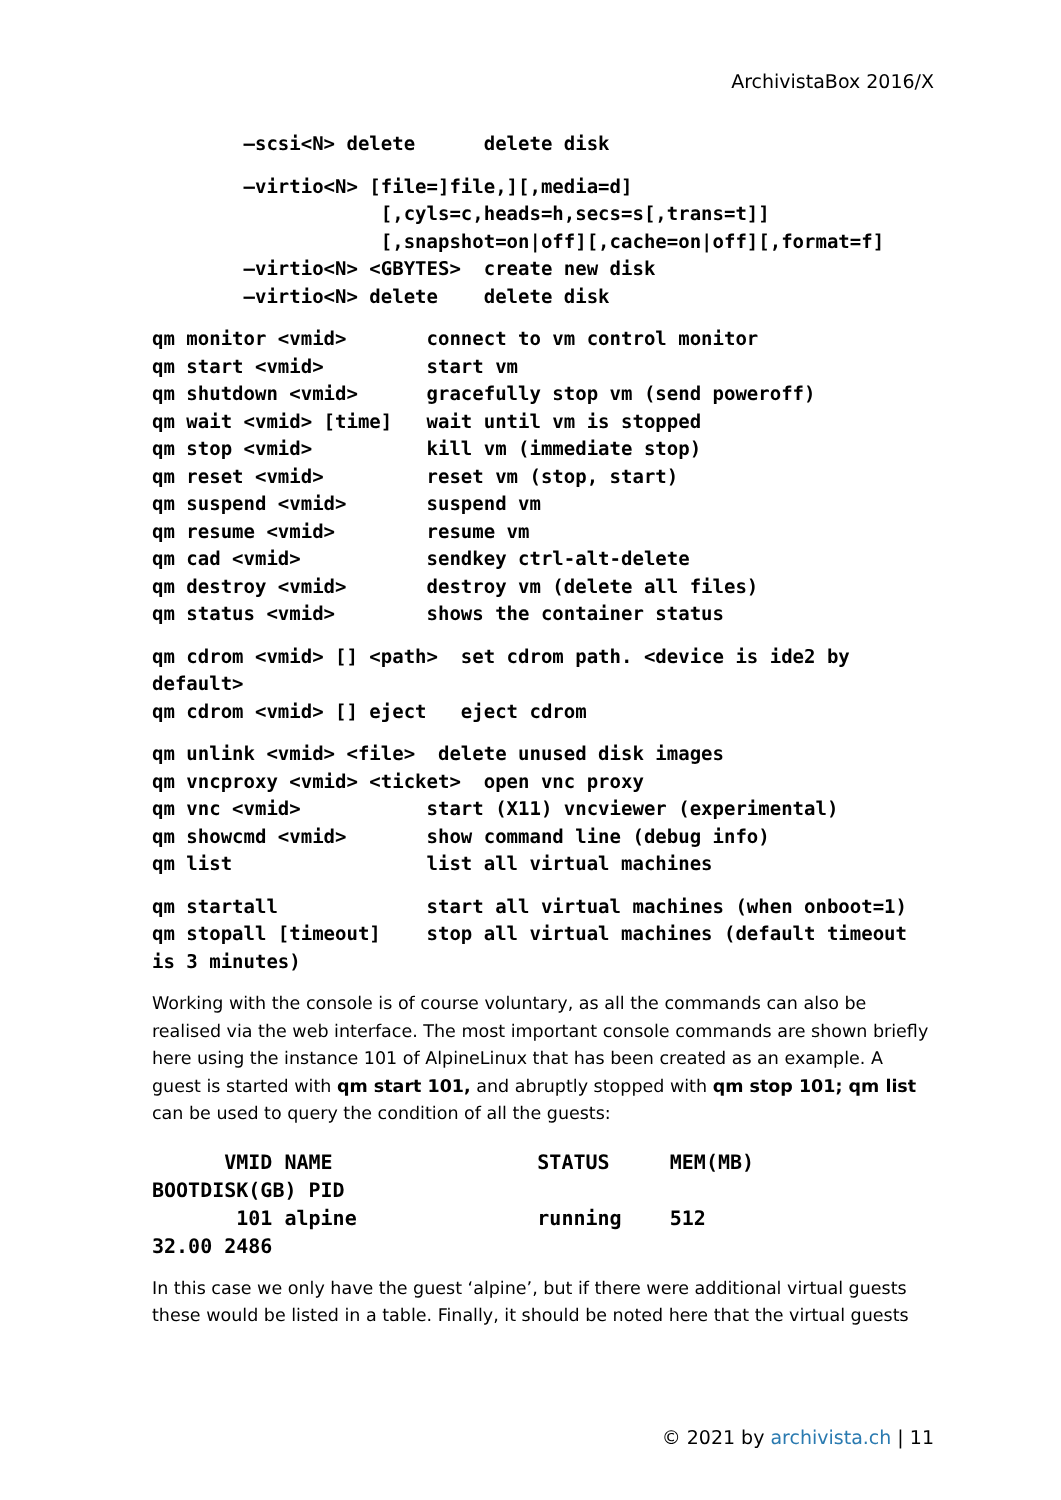ArchivistaBox 2016/X
        –scsi<N> delete      delete disk
        –virtio<N> [file=]file,][,media=d]
                    [,cyls=c,heads=h,secs=s[,trans=t]]
                    [,snapshot=on|off][,cache=on|off][,format=f]
        –virtio<N> <GBYTES>  create new disk
        –virtio<N> delete    delete disk
qm monitor <vmid>       connect to vm control monitor
qm start <vmid>         start vm
qm shutdown <vmid>      gracefully stop vm (send poweroff)
qm wait <vmid> [time]   wait until vm is stopped
qm stop <vmid>          kill vm (immediate stop)
qm reset <vmid>         reset vm (stop, start)
qm suspend <vmid>       suspend vm
qm resume <vmid>        resume vm
qm cad <vmid>           sendkey ctrl-alt-delete
qm destroy <vmid>       destroy vm (delete all files)
qm status <vmid>        shows the container status
qm cdrom <vmid> [] <path>  set cdrom path. <device is ide2 by
default>
qm cdrom <vmid> [] eject   eject cdrom
qm unlink <vmid> <file>  delete unused disk images
qm vncproxy <vmid> <ticket>  open vnc proxy
qm vnc <vmid>           start (X11) vncviewer (experimental)
qm showcmd <vmid>       show command line (debug info)
qm list                 list all virtual machines
qm startall             start all virtual machines (when onboot=1)
qm stopall [timeout]    stop all virtual machines (default timeout
is 3 minutes)
Working with the console is of course voluntary, as all the commands can also be realised via the web interface. The most important console commands are shown briefly here using the instance 101 of AlpineLinux that has been created as an example. A guest is started with qm start 101, and abruptly stopped with qm stop 101; qm list can be used to query the condition of all the guests:
      VMID NAME                 STATUS     MEM(MB)
BOOTDISK(GB) PID
       101 alpine               running    512
32.00 2486
In this case we only have the guest ‘alpine’, but if there were additional virtual guests these would be listed in a table. Finally, it should be noted here that the virtual guests
© 2021 by archivista.ch | 11